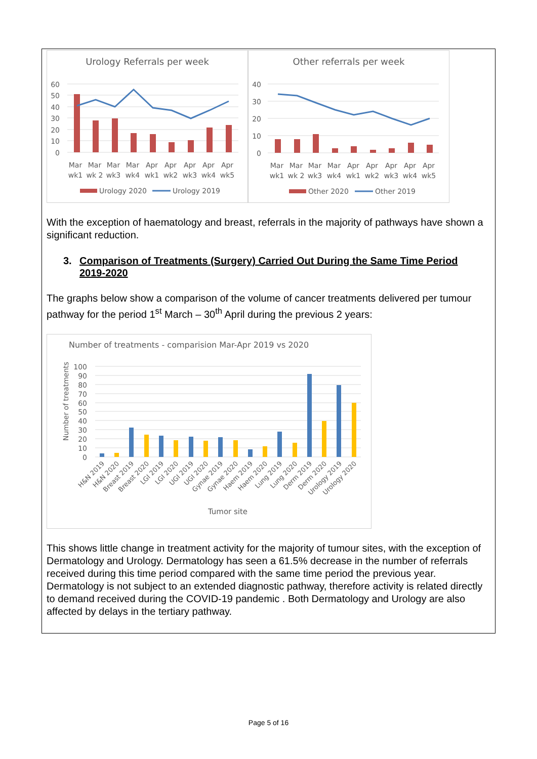Urology Referrals per week
60
50
40
30
20
10
0
Mar
wk1
Mar
wk 2
Mar
wk3
Mar
wk4
Apr
wk1
Apr
wk2
Apr
wk3
Apr
wk4
Apr
wk5
Urology 2020
Urology 2019
Other referrals per week
40
30
20
10
0
Mar
wk1
Mar
wk 2
Mar
wk3
Mar
wk4
Apr
wk1
Apr
wk2
Apr
wk3
Apr
wk4
Apr
wk5
Other 2020
Other 2019
With the exception of haematology and breast, referrals in the majority of pathways have shown a significant reduction.
3. Comparison of Treatments (Surgery) Carried Out During the Same Time Period
2019-2020
The graphs below show a comparison of the volume of cancer treatments delivered per tumour pathway for the period 1<sup>st</sup> March – 30<sup>th</sup> April during the previous 2 years:
Number of treatments - comparision Mar-Apr 2019 vs 2020
Number of treatments
100
90
80
70
60
50
40
30
20
10
0
H&N 2019
H&N 2020
Breast 2019
Breast 2020
LGI 2019
LGI 2020
UGI 2019
UGI 2020
Gynae 2019
Gynae 2020
Haem 2019
Haem 2020
Lung 2019
Lung 2020
Derm 2019
Derm 2020
Urology 2019
Urology 2020
Tumor site
This shows little change in treatment activity for the majority of tumour sites, with the exception of Dermatology and Urology. Dermatology has seen a 61.5% decrease in the number of referrals received during this time period compared with the same time period the previous year. Dermatology is not subject to an extended diagnostic pathway, therefore activity is related directly to demand received during the COVID-19 pandemic . Both Dermatology and Urology are also affected by delays in the tertiary pathway.
Page 5 of 16